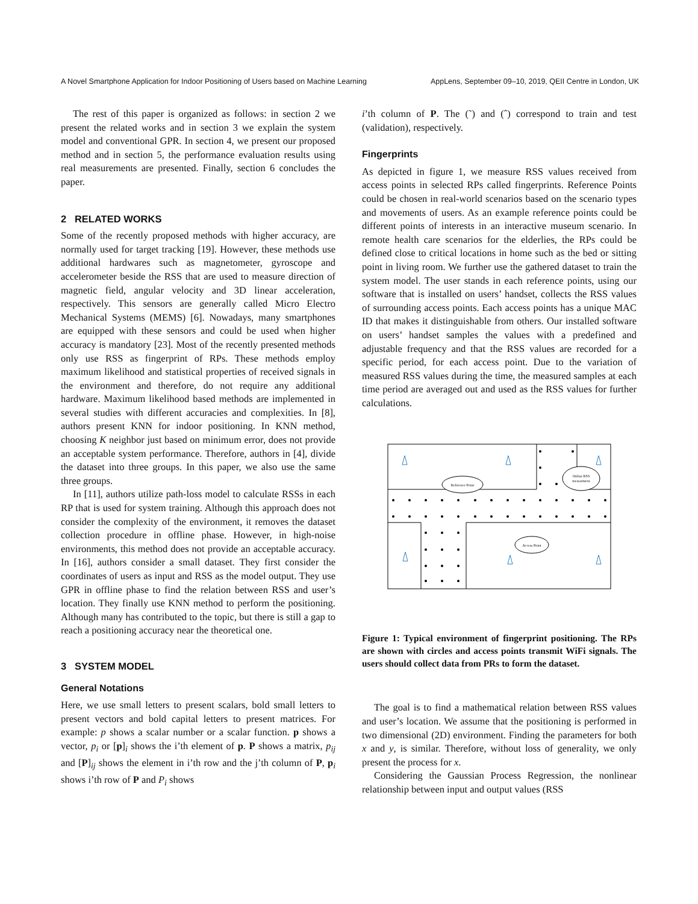A Novel Smartphone Application for Indoor Positioning of Users based on Machine Learning AppLens, September 09–10, 2019, QEII Centre in London, UK
The rest of this paper is organized as follows: in section 2 we present the related works and in section 3 we explain the system model and conventional GPR. In section 4, we present our proposed method and in section 5, the performance evaluation results using real measurements are presented. Finally, section 6 concludes the paper.
2 RELATED WORKS
Some of the recently proposed methods with higher accuracy, are normally used for target tracking [19]. However, these methods use additional hardwares such as magnetometer, gyroscope and accelerometer beside the RSS that are used to measure direction of magnetic field, angular velocity and 3D linear acceleration, respectively. This sensors are generally called Micro Electro Mechanical Systems (MEMS) [6]. Nowadays, many smartphones are equipped with these sensors and could be used when higher accuracy is mandatory [23]. Most of the recently presented methods only use RSS as fingerprint of RPs. These methods employ maximum likelihood and statistical properties of received signals in the environment and therefore, do not require any additional hardware. Maximum likelihood based methods are implemented in several studies with different accuracies and complexities. In [8], authors present KNN for indoor positioning. In KNN method, choosing K neighbor just based on minimum error, does not provide an acceptable system performance. Therefore, authors in [4], divide the dataset into three groups. In this paper, we also use the same three groups.
In [11], authors utilize path-loss model to calculate RSSs in each RP that is used for system training. Although this approach does not consider the complexity of the environment, it removes the dataset collection procedure in offline phase. However, in high-noise environments, this method does not provide an acceptable accuracy. In [16], authors consider a small dataset. They first consider the coordinates of users as input and RSS as the model output. They use GPR in offline phase to find the relation between RSS and user’s location. They finally use KNN method to perform the positioning. Although many has contributed to the topic, but there is still a gap to reach a positioning accuracy near the theoretical one.
3 SYSTEM MODEL
General Notations
Here, we use small letters to present scalars, bold small letters to present vectors and bold capital letters to present matrices. For example: p shows a scalar number or a scalar function. p shows a vector, p<sub>i</sub> or [p]<sub>i</sub> shows the i’th element of p. P shows a matrix, p<sub>ij</sub> and [P]<sub>ij</sub> shows the element in i’th row and the j’th column of P, p<sub>i</sub> shows i’th row of P and P<sub>i</sub> shows
i’th column of P. The (˜) and (ˆ) correspond to train and test (validation), respectively.
Fingerprints
As depicted in figure 1, we measure RSS values received from access points in selected RPs called fingerprints. Reference Points could be chosen in real-world scenarios based on the scenario types and movements of users. As an example reference points could be different points of interests in an interactive museum scenario. In remote health care scenarios for the elderlies, the RPs could be defined close to critical locations in home such as the bed or sitting point in living room. We further use the gathered dataset to train the system model. The user stands in each reference points, using our software that is installed on users’ handset, collects the RSS values of surrounding access points. Each access points has a unique MAC ID that makes it distinguishable from others. Our installed software on users’ handset samples the values with a predefined and adjustable frequency and that the RSS values are recorded for a specific period, for each access point. Due to the variation of measured RSS values during the time, the measured samples at each time period are averaged out and used as the RSS values for further calculations.
Reference Point
Online RSS
measurment
Access Point
Figure 1: Typical environment of fingerprint positioning. The RPs are shown with circles and access points transmit WiFi signals. The users should collect data from PRs to form the dataset.
The goal is to find a mathematical relation between RSS values and user’s location. We assume that the positioning is performed in two dimensional (2D) environment. Finding the parameters for both x and y, is similar. Therefore, without loss of generality, we only present the process for x.
Considering the Gaussian Process Regression, the nonlinear relationship between input and output values (RSS